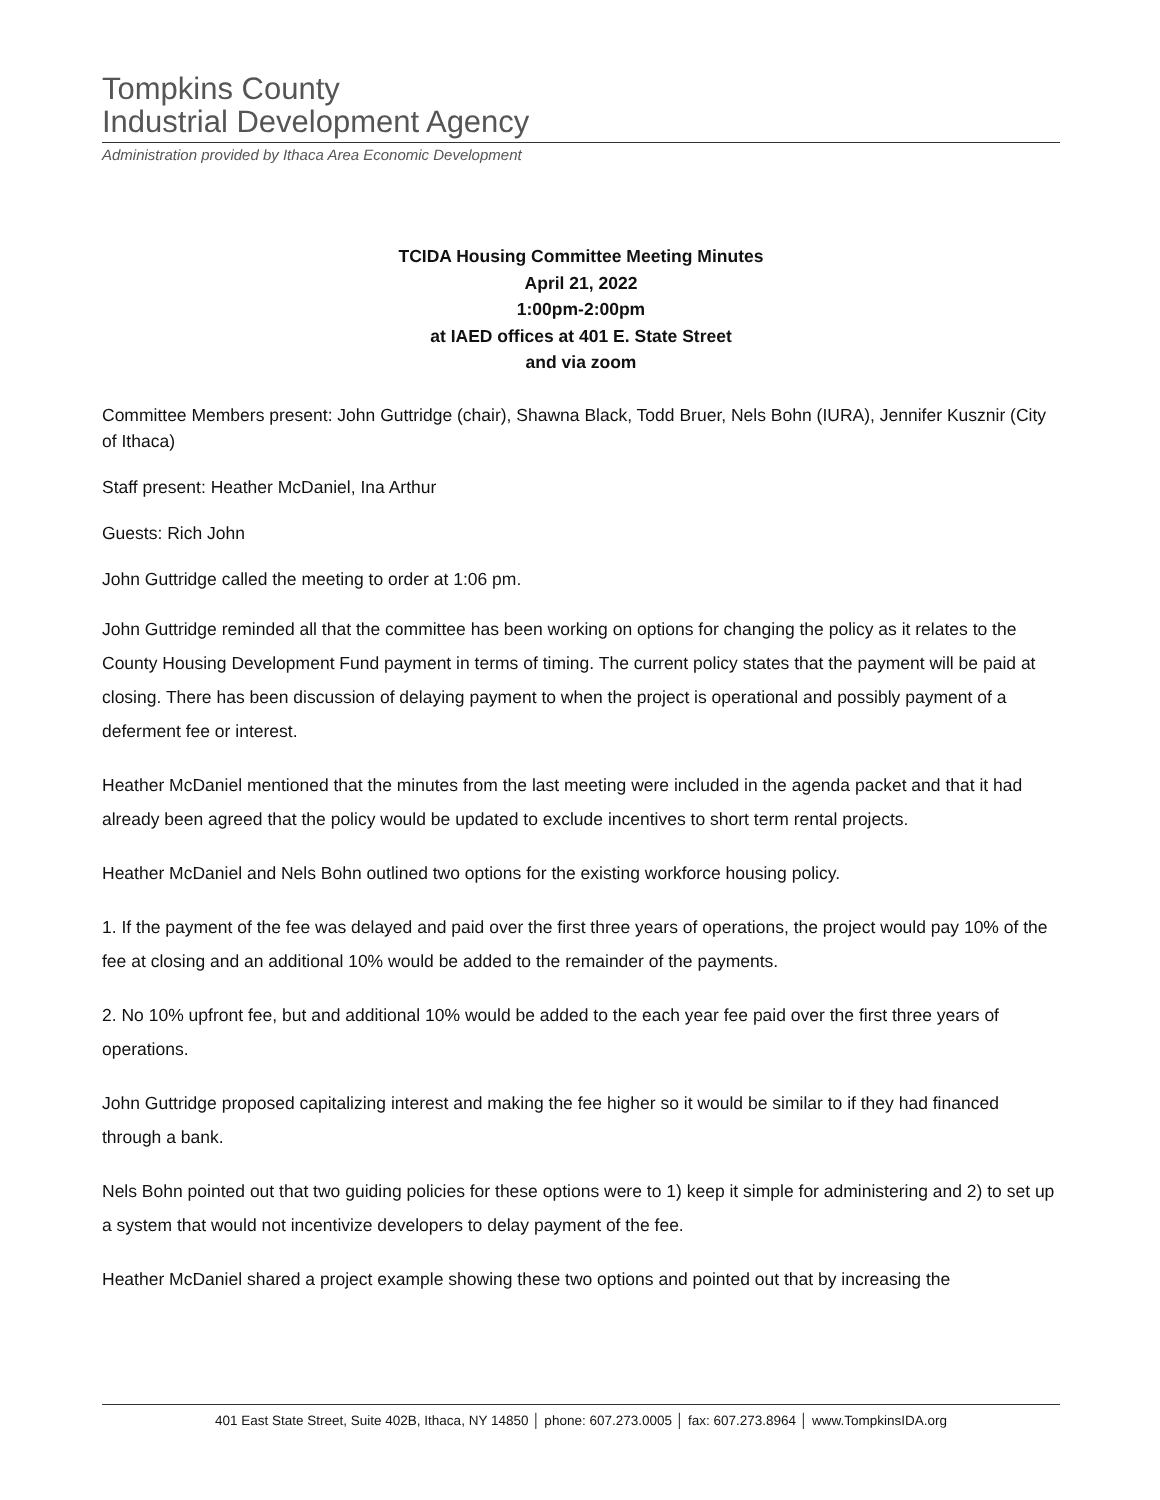Tompkins County
Industrial Development Agency
Administration provided by Ithaca Area Economic Development
TCIDA Housing Committee Meeting Minutes
April 21, 2022
1:00pm-2:00pm
at IAED offices at 401 E. State Street
and via zoom
Committee Members present: John Guttridge (chair), Shawna Black, Todd Bruer, Nels Bohn (IURA), Jennifer Kusznir (City of Ithaca)
Staff present: Heather McDaniel, Ina Arthur
Guests: Rich John
John Guttridge called the meeting to order at 1:06 pm.
John Guttridge reminded all that the committee has been working on options for changing the policy as it relates to the County Housing Development Fund payment in terms of timing. The current policy states that the payment will be paid at closing. There has been discussion of delaying payment to when the project is operational and possibly payment of a deferment fee or interest.
Heather McDaniel mentioned that the minutes from the last meeting were included in the agenda packet and that it had already been agreed that the policy would be updated to exclude incentives to short term rental projects.
Heather McDaniel and Nels Bohn outlined two options for the existing workforce housing policy.
1. If the payment of the fee was delayed and paid over the first three years of operations, the project would pay 10% of the fee at closing and an additional 10% would be added to the remainder of the payments.
2. No 10% upfront fee, but and additional 10% would be added to the each year fee paid over the first three years of operations.
John Guttridge proposed capitalizing interest and making the fee higher so it would be similar to if they had financed through a bank.
Nels Bohn pointed out that two guiding policies for these options were to 1) keep it simple for administering and 2) to set up a system that would not incentivize developers to delay payment of the fee.
Heather McDaniel shared a project example showing these two options and pointed out that by increasing the
401 East State Street, Suite 402B, Ithaca, NY 14850 │ phone: 607.273.0005 │ fax: 607.273.8964 │ www.TompkinsIDA.org